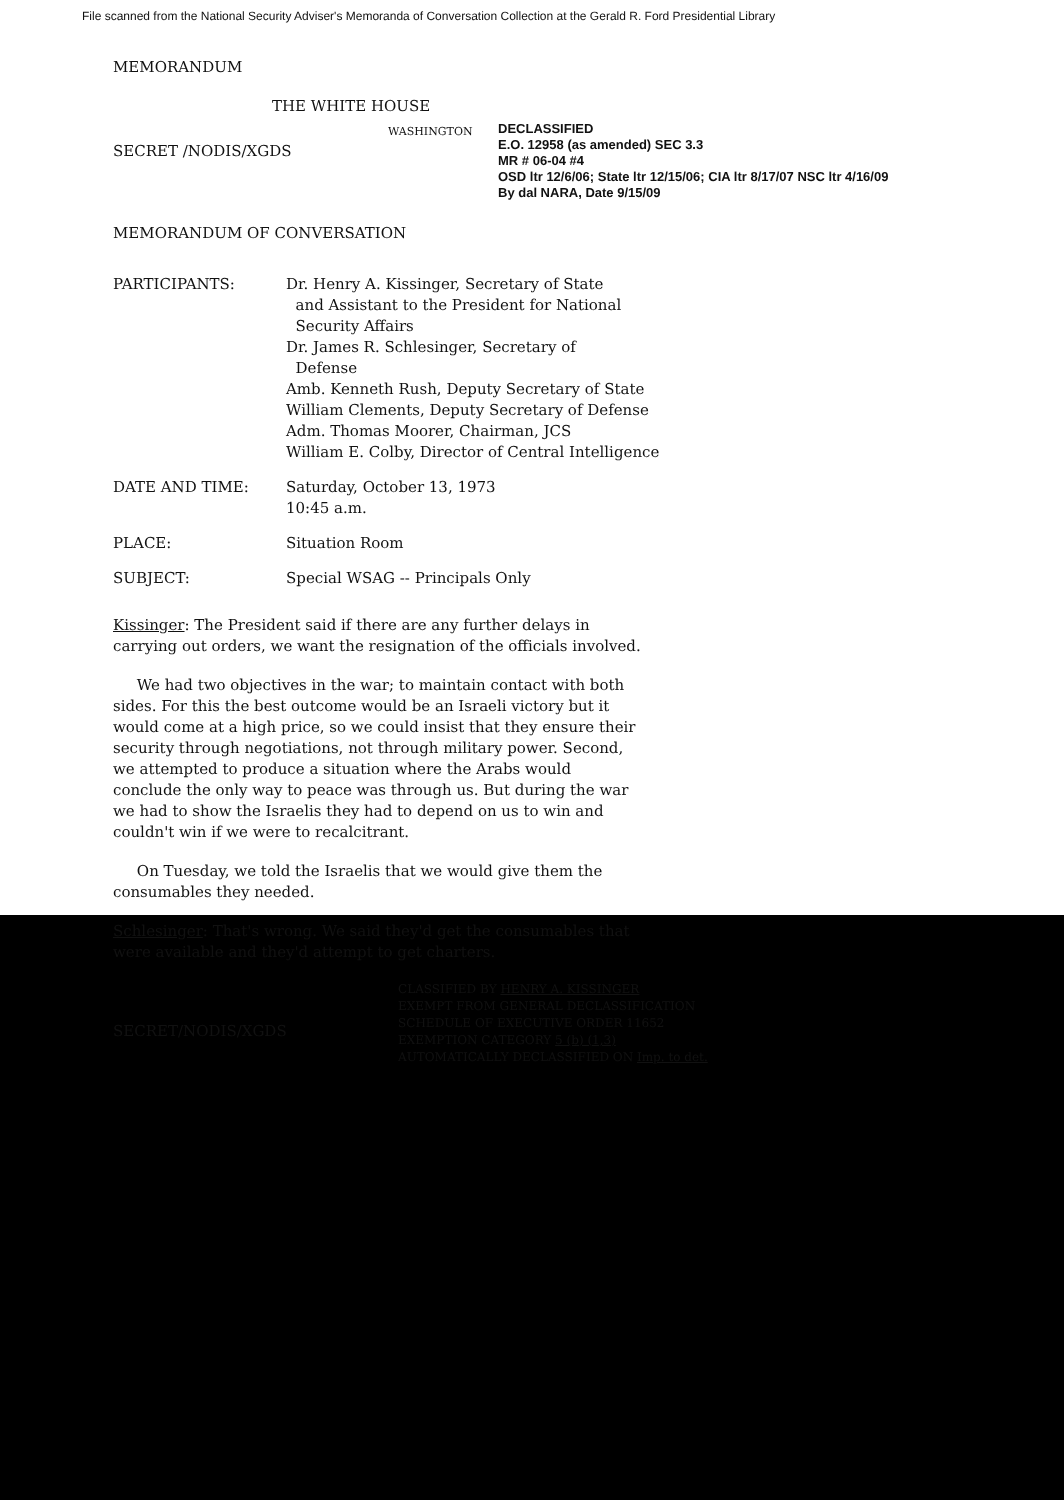File scanned from the National Security Adviser's Memoranda of Conversation Collection at the Gerald R. Ford Presidential Library
MEMORANDUM
THE WHITE HOUSE
SECRET /NODIS/XGDS
WASHINGTON
DECLASSIFIED
E.O. 12958 (as amended) SEC 3.3
MR # 06-04 #4
OSD ltr 12/6/06; State ltr 12/15/06; CIA ltr 8/17/07 NSC ltr 4/16/09
By dal NARA, Date 9/15/09
MEMORANDUM OF CONVERSATION
PARTICIPANTS: Dr. Henry A. Kissinger, Secretary of State
and Assistant to the President for National
Security Affairs
Dr. James R. Schlesinger, Secretary of
Defense
Amb. Kenneth Rush, Deputy Secretary of State
William Clements, Deputy Secretary of Defense
Adm. Thomas Moorer, Chairman, JCS
William E. Colby, Director of Central Intelligence
DATE AND TIME: Saturday, October 13, 1973
10:45 a.m.
PLACE: Situation Room
SUBJECT: Special WSAG -- Principals Only
Kissinger: The President said if there are any further delays in carrying out orders, we want the resignation of the officials involved.
We had two objectives in the war; to maintain contact with both sides. For this the best outcome would be an Israeli victory but it would come at a high price, so we could insist that they ensure their security through negotiations, not through military power. Second, we attempted to produce a situation where the Arabs would conclude the only way to peace was through us. But during the war we had to show the Israelis they had to depend on us to win and couldn't win if we were to recalcitrant.
On Tuesday, we told the Israelis that we would give them the consumables they needed.
Schlesinger: That's wrong. We said they'd get the consumables that were available and they'd attempt to get charters.
SECRET/NODIS/XGDS
CLASSIFIED BY HENRY A. KISSINGER
EXEMPT FROM GENERAL DECLASSIFICATION
SCHEDULE OF EXECUTIVE ORDER 11652
EXEMPTION CATEGORY 5 (b) (1,3)
AUTOMATICALLY DECLASSIFIED ON Imp. to det.